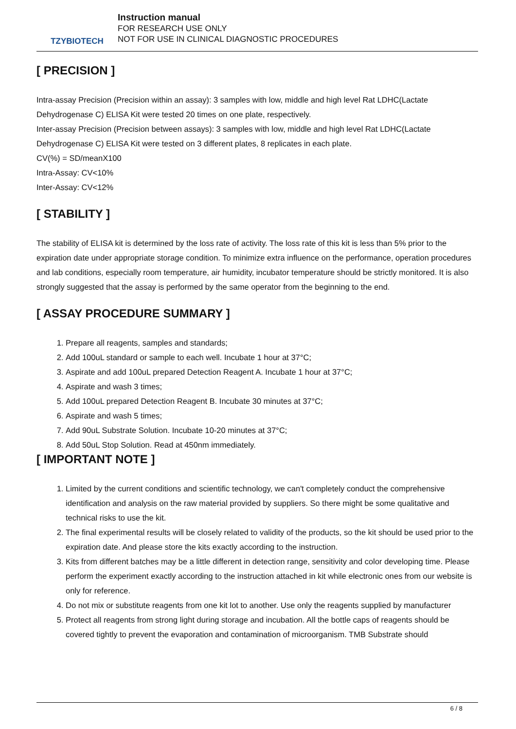TZYBIOTECH
Instruction manual
FOR RESEARCH USE ONLY
NOT FOR USE IN CLINICAL DIAGNOSTIC PROCEDURES
[ PRECISION ]
Intra-assay Precision (Precision within an assay): 3 samples with low, middle and high level Rat LDHC(Lactate Dehydrogenase C) ELISA Kit were tested 20 times on one plate, respectively.
Inter-assay Precision (Precision between assays): 3 samples with low, middle and high level Rat LDHC(Lactate Dehydrogenase C) ELISA Kit were tested on 3 different plates, 8 replicates in each plate.
CV(%) = SD/meanX100
Intra-Assay: CV<10%
Inter-Assay: CV<12%
[ STABILITY ]
The stability of ELISA kit is determined by the loss rate of activity. The loss rate of this kit is less than 5% prior to the expiration date under appropriate storage condition. To minimize extra influence on the performance, operation procedures and lab conditions, especially room temperature, air humidity, incubator temperature should be strictly monitored. It is also strongly suggested that the assay is performed by the same operator from the beginning to the end.
[ ASSAY PROCEDURE SUMMARY ]
1. Prepare all reagents, samples and standards;
2. Add 100uL standard or sample to each well. Incubate 1 hour at 37°C;
3. Aspirate and add 100uL prepared Detection Reagent A. Incubate 1 hour at 37°C;
4. Aspirate and wash 3 times;
5. Add 100uL prepared Detection Reagent B. Incubate 30 minutes at 37°C;
6. Aspirate and wash 5 times;
7. Add 90uL Substrate Solution. Incubate 10-20 minutes at 37°C;
8. Add 50uL Stop Solution. Read at 450nm immediately.
[ IMPORTANT NOTE ]
1. Limited by the current conditions and scientific technology, we can't completely conduct the comprehensive identification and analysis on the raw material provided by suppliers. So there might be some qualitative and technical risks to use the kit.
2. The final experimental results will be closely related to validity of the products, so the kit should be used prior to the expiration date. And please store the kits exactly according to the instruction.
3. Kits from different batches may be a little different in detection range, sensitivity and color developing time. Please perform the experiment exactly according to the instruction attached in kit while electronic ones from our website is only for reference.
4. Do not mix or substitute reagents from one kit lot to another. Use only the reagents supplied by manufacturer
5. Protect all reagents from strong light during storage and incubation. All the bottle caps of reagents should be covered tightly to prevent the evaporation and contamination of microorganism. TMB Substrate should
6 / 8